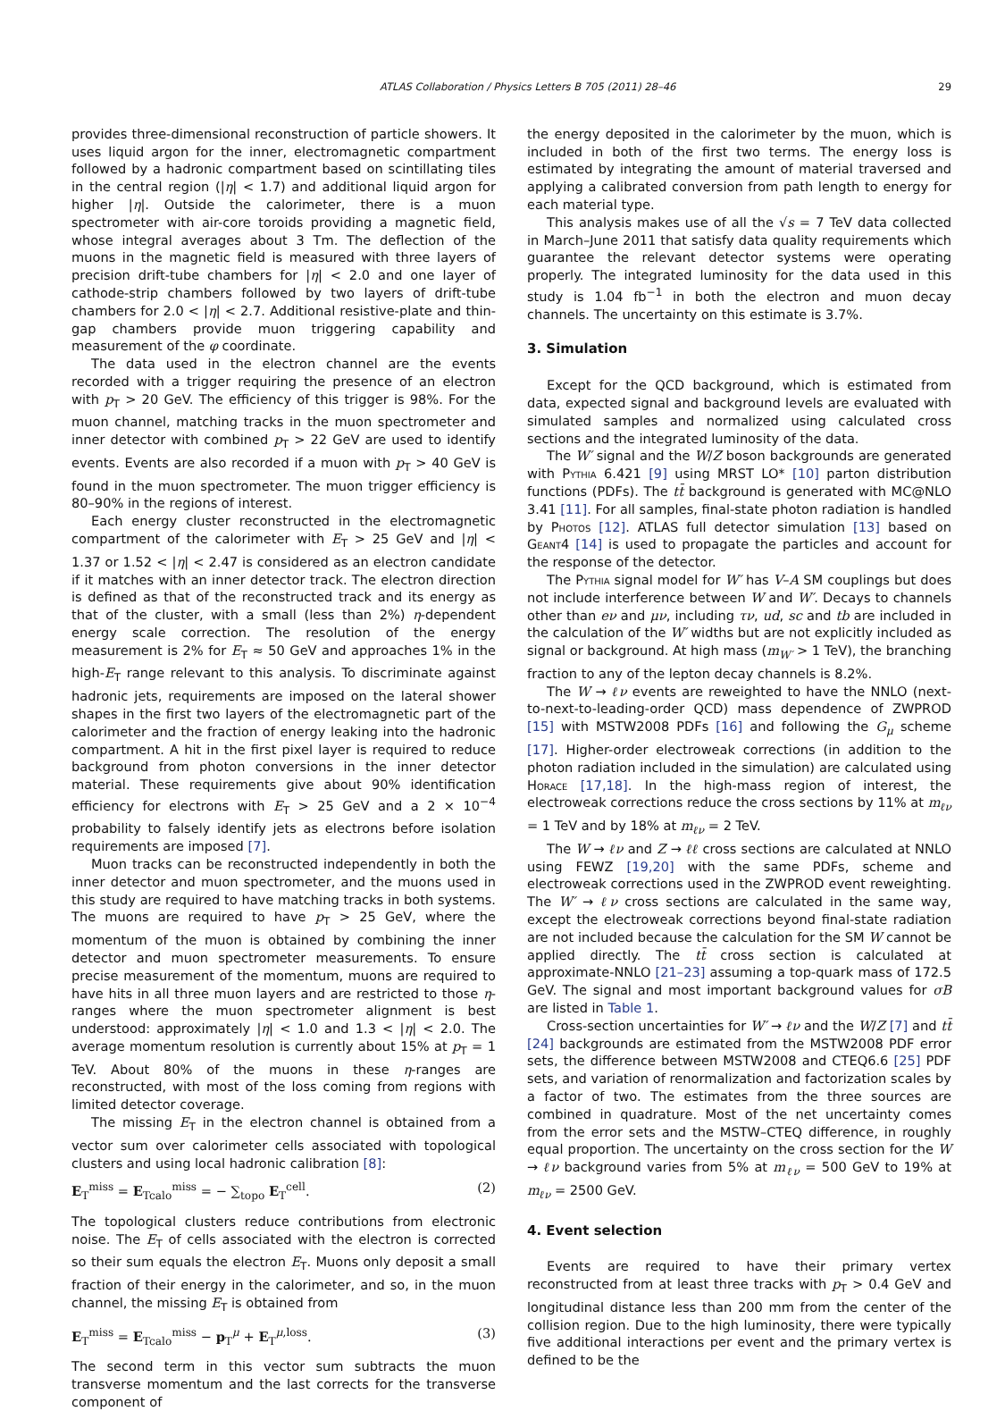ATLAS Collaboration / Physics Letters B 705 (2011) 28–46 29
provides three-dimensional reconstruction of particle showers. It uses liquid argon for the inner, electromagnetic compartment followed by a hadronic compartment based on scintillating tiles in the central region (|η| < 1.7) and additional liquid argon for higher |η|. Outside the calorimeter, there is a muon spectrometer with air-core toroids providing a magnetic field, whose integral averages about 3 Tm. The deflection of the muons in the magnetic field is measured with three layers of precision drift-tube chambers for |η| < 2.0 and one layer of cathode-strip chambers followed by two layers of drift-tube chambers for 2.0 < |η| < 2.7. Additional resistive-plate and thin-gap chambers provide muon triggering capability and measurement of the φ coordinate.
The data used in the electron channel are the events recorded with a trigger requiring the presence of an electron with p<sub>T</sub> > 20 GeV. The efficiency of this trigger is 98%. For the muon channel, matching tracks in the muon spectrometer and inner detector with combined p<sub>T</sub> > 22 GeV are used to identify events. Events are also recorded if a muon with p<sub>T</sub> > 40 GeV is found in the muon spectrometer. The muon trigger efficiency is 80–90% in the regions of interest.
Each energy cluster reconstructed in the electromagnetic compartment of the calorimeter with E<sub>T</sub> > 25 GeV and |η| < 1.37 or 1.52 < |η| < 2.47 is considered as an electron candidate if it matches with an inner detector track. The electron direction is defined as that of the reconstructed track and its energy as that of the cluster, with a small (less than 2%) η-dependent energy scale correction. The resolution of the energy measurement is 2% for E<sub>T</sub> ≈ 50 GeV and approaches 1% in the high-E<sub>T</sub> range relevant to this analysis. To discriminate against hadronic jets, requirements are imposed on the lateral shower shapes in the first two layers of the electromagnetic part of the calorimeter and the fraction of energy leaking into the hadronic compartment. A hit in the first pixel layer is required to reduce background from photon conversions in the inner detector material. These requirements give about 90% identification efficiency for electrons with E<sub>T</sub> > 25 GeV and a 2 × 10<sup>−4</sup> probability to falsely identify jets as electrons before isolation requirements are imposed [7].
Muon tracks can be reconstructed independently in both the inner detector and muon spectrometer, and the muons used in this study are required to have matching tracks in both systems. The muons are required to have p<sub>T</sub> > 25 GeV, where the momentum of the muon is obtained by combining the inner detector and muon spectrometer measurements. To ensure precise measurement of the momentum, muons are required to have hits in all three muon layers and are restricted to those η-ranges where the muon spectrometer alignment is best understood: approximately |η| < 1.0 and 1.3 < |η| < 2.0. The average momentum resolution is currently about 15% at p<sub>T</sub> = 1 TeV. About 80% of the muons in these η-ranges are reconstructed, with most of the loss coming from regions with limited detector coverage.
The missing E<sub>T</sub> in the electron channel is obtained from a vector sum over calorimeter cells associated with topological clusters and using local hadronic calibration [8]:
E<sub>T</sub><sup>miss</sup> = E<sub>Tcalo</sub><sup>miss</sup> = − ∑<sub>topo</sub> E<sub>T</sub><sup>cell</sup>. (2)
The topological clusters reduce contributions from electronic noise. The E<sub>T</sub> of cells associated with the electron is corrected so their sum equals the electron E<sub>T</sub>. Muons only deposit a small fraction of their energy in the calorimeter, and so, in the muon channel, the missing E<sub>T</sub> is obtained from
E<sub>T</sub><sup>miss</sup> = E<sub>Tcalo</sub><sup>miss</sup> − p<sub>T</sub><sup>μ</sup> + E<sub>T</sub><sup>μ,loss</sup>. (3)
The second term in this vector sum subtracts the muon transverse momentum and the last corrects for the transverse component of
the energy deposited in the calorimeter by the muon, which is included in both of the first two terms. The energy loss is estimated by integrating the amount of material traversed and applying a calibrated conversion from path length to energy for each material type.
This analysis makes use of all the √s = 7 TeV data collected in March–June 2011 that satisfy data quality requirements which guarantee the relevant detector systems were operating properly. The integrated luminosity for the data used in this study is 1.04 fb<sup>−1</sup> in both the electron and muon decay channels. The uncertainty on this estimate is 3.7%.
3. Simulation
Except for the QCD background, which is estimated from data, expected signal and background levels are evaluated with simulated samples and normalized using calculated cross sections and the integrated luminosity of the data.
The W′ signal and the W/Z boson backgrounds are generated with Pythia 6.421 [9] using MRST LO* [10] parton distribution functions (PDFs). The tt̄ background is generated with MC@NLO 3.41 [11]. For all samples, final-state photon radiation is handled by Photos [12]. ATLAS full detector simulation [13] based on Geant4 [14] is used to propagate the particles and account for the response of the detector.
The Pythia signal model for W′ has V–A SM couplings but does not include interference between W and W′. Decays to channels other than eν and μν, including τν, ud, sc and tb are included in the calculation of the W′ widths but are not explicitly included as signal or background. At high mass (m<sub>W′</sub> > 1 TeV), the branching fraction to any of the lepton decay channels is 8.2%.
The W → ℓν events are reweighted to have the NNLO (next-to-next-to-leading-order QCD) mass dependence of ZWPROD [15] with MSTW2008 PDFs [16] and following the G<sub>μ</sub> scheme [17]. Higher-order electroweak corrections (in addition to the photon radiation included in the simulation) are calculated using Horace [17,18]. In the high-mass region of interest, the electroweak corrections reduce the cross sections by 11% at m<sub>ℓν</sub> = 1 TeV and by 18% at m<sub>ℓν</sub> = 2 TeV.
The W → ℓν and Z → ℓℓ cross sections are calculated at NNLO using FEWZ [19,20] with the same PDFs, scheme and electroweak corrections used in the ZWPROD event reweighting. The W′ → ℓν cross sections are calculated in the same way, except the electroweak corrections beyond final-state radiation are not included because the calculation for the SM W cannot be applied directly. The tt̄ cross section is calculated at approximate-NNLO [21–23] assuming a top-quark mass of 172.5 GeV. The signal and most important background values for σB are listed in Table 1.
Cross-section uncertainties for W′ → ℓν and the W/Z [7] and tt̄ [24] backgrounds are estimated from the MSTW2008 PDF error sets, the difference between MSTW2008 and CTEQ6.6 [25] PDF sets, and variation of renormalization and factorization scales by a factor of two. The estimates from the three sources are combined in quadrature. Most of the net uncertainty comes from the error sets and the MSTW–CTEQ difference, in roughly equal proportion. The uncertainty on the cross section for the W → ℓν background varies from 5% at m<sub>ℓν</sub> = 500 GeV to 19% at m<sub>ℓν</sub> = 2500 GeV.
4. Event selection
Events are required to have their primary vertex reconstructed from at least three tracks with p<sub>T</sub> > 0.4 GeV and longitudinal distance less than 200 mm from the center of the collision region. Due to the high luminosity, there were typically five additional interactions per event and the primary vertex is defined to be the